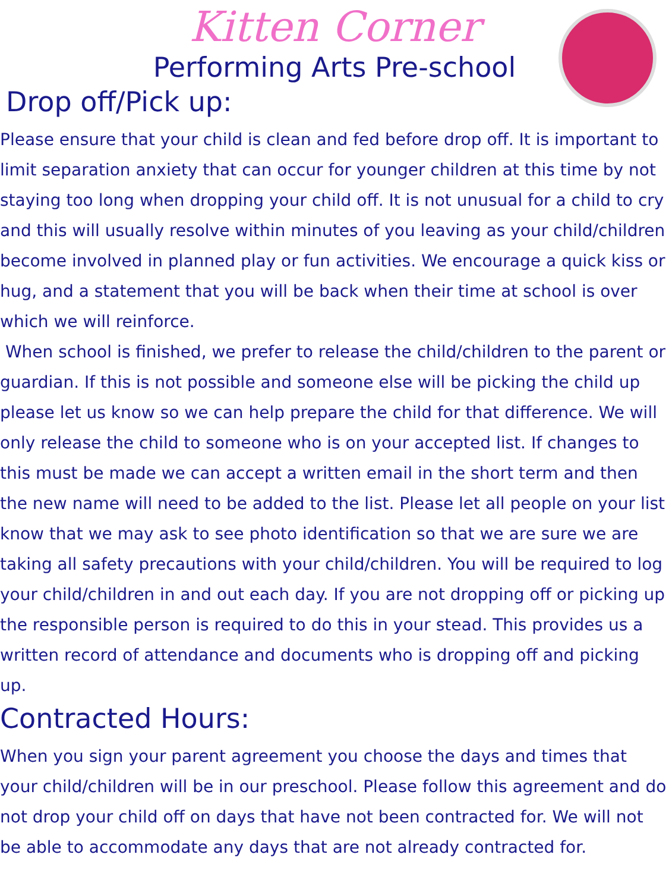Kitten Corner
Performing Arts Pre-school
Drop off/Pick up:
Please ensure that your child is clean and fed before drop off. It is important to limit separation anxiety that can occur for younger children at this time by not staying too long when dropping your child off. It is not unusual for a child to cry and this will usually resolve within minutes of you leaving as your child/children become involved in planned play or fun activities. We encourage a quick kiss or hug, and a statement that you will be back when their time at school is over which we will reinforce.
When school is finished, we prefer to release the child/children to the parent or guardian. If this is not possible and someone else will be picking the child up please let us know so we can help prepare the child for that difference. We will only release the child to someone who is on your accepted list. If changes to this must be made we can accept a written email in the short term and then the new name will need to be added to the list. Please let all people on your list know that we may ask to see photo identification so that we are sure we are taking all safety precautions with your child/children. You will be required to log your child/children in and out each day. If you are not dropping off or picking up the responsible person is required to do this in your stead. This provides us a written record of attendance and documents who is dropping off and picking up.
Contracted Hours:
When you sign your parent agreement you choose the days and times that your child/children will be in our preschool. Please follow this agreement and do not drop your child off on days that have not been contracted for. We will not be able to accommodate any days that are not already contracted for.